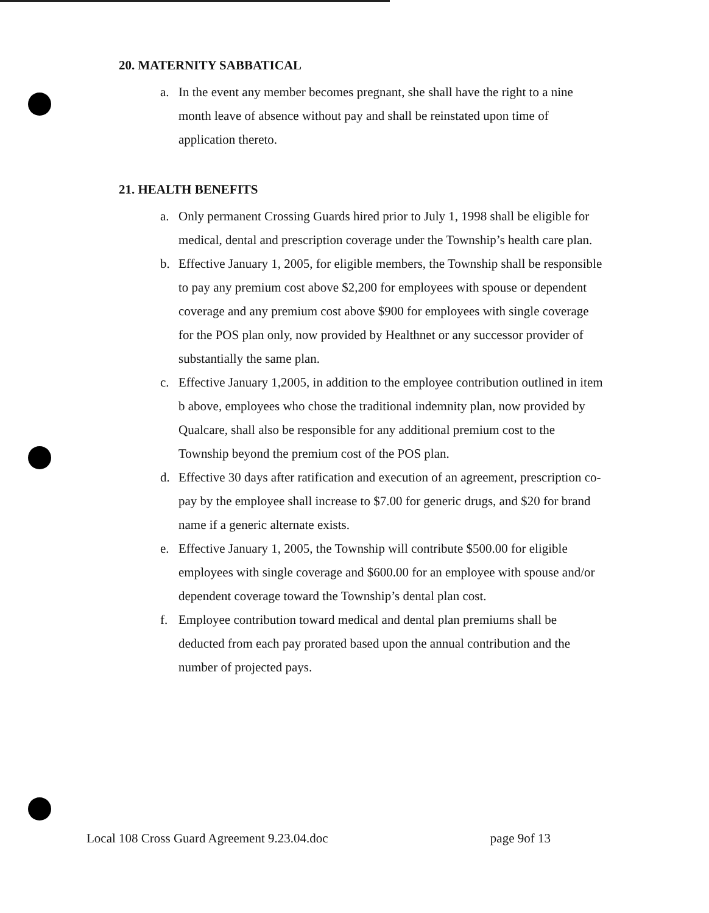20. MATERNITY SABBATICAL
a. In the event any member becomes pregnant, she shall have the right to a nine month leave of absence without pay and shall be reinstated upon time of application thereto.
21. HEALTH BENEFITS
a. Only permanent Crossing Guards hired prior to July 1, 1998 shall be eligible for medical, dental and prescription coverage under the Township’s health care plan.
b. Effective January 1, 2005, for eligible members, the Township shall be responsible to pay any premium cost above $2,200 for employees with spouse or dependent coverage and any premium cost above $900 for employees with single coverage for the POS plan only, now provided by Healthnet or any successor provider of substantially the same plan.
c. Effective January 1,2005, in addition to the employee contribution outlined in item b above, employees who chose the traditional indemnity plan, now provided by Qualcare, shall also be responsible for any additional premium cost to the Township beyond the premium cost of the POS plan.
d. Effective 30 days after ratification and execution of an agreement, prescription co-pay by the employee shall increase to $7.00 for generic drugs, and $20 for brand name if a generic alternate exists.
e. Effective January 1, 2005, the Township will contribute $500.00 for eligible employees with single coverage and $600.00 for an employee with spouse and/or dependent coverage toward the Township’s dental plan cost.
f. Employee contribution toward medical and dental plan premiums shall be deducted from each pay prorated based upon the annual contribution and the number of projected pays.
Local 108 Cross Guard Agreement 9.23.04.doc page 9of 13